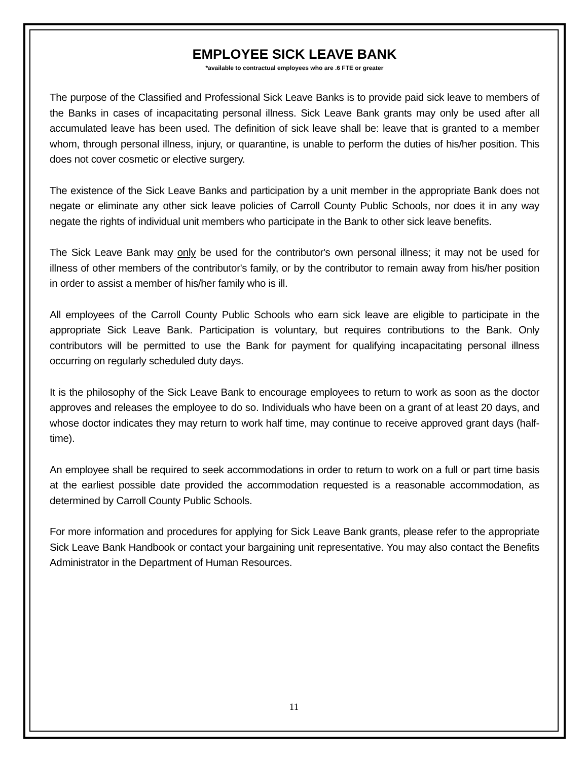EMPLOYEE SICK LEAVE BANK
*available to contractual employees who are .6 FTE or greater
The purpose of the Classified and Professional Sick Leave Banks is to provide paid sick leave to members of the Banks in cases of incapacitating personal illness. Sick Leave Bank grants may only be used after all accumulated leave has been used. The definition of sick leave shall be: leave that is granted to a member whom, through personal illness, injury, or quarantine, is unable to perform the duties of his/her position. This does not cover cosmetic or elective surgery.
The existence of the Sick Leave Banks and participation by a unit member in the appropriate Bank does not negate or eliminate any other sick leave policies of Carroll County Public Schools, nor does it in any way negate the rights of individual unit members who participate in the Bank to other sick leave benefits.
The Sick Leave Bank may only be used for the contributor's own personal illness; it may not be used for illness of other members of the contributor's family, or by the contributor to remain away from his/her position in order to assist a member of his/her family who is ill.
All employees of the Carroll County Public Schools who earn sick leave are eligible to participate in the appropriate Sick Leave Bank. Participation is voluntary, but requires contributions to the Bank. Only contributors will be permitted to use the Bank for payment for qualifying incapacitating personal illness occurring on regularly scheduled duty days.
It is the philosophy of the Sick Leave Bank to encourage employees to return to work as soon as the doctor approves and releases the employee to do so. Individuals who have been on a grant of at least 20 days, and whose doctor indicates they may return to work half time, may continue to receive approved grant days (half-time).
An employee shall be required to seek accommodations in order to return to work on a full or part time basis at the earliest possible date provided the accommodation requested is a reasonable accommodation, as determined by Carroll County Public Schools.
For more information and procedures for applying for Sick Leave Bank grants, please refer to the appropriate Sick Leave Bank Handbook or contact your bargaining unit representative. You may also contact the Benefits Administrator in the Department of Human Resources.
11